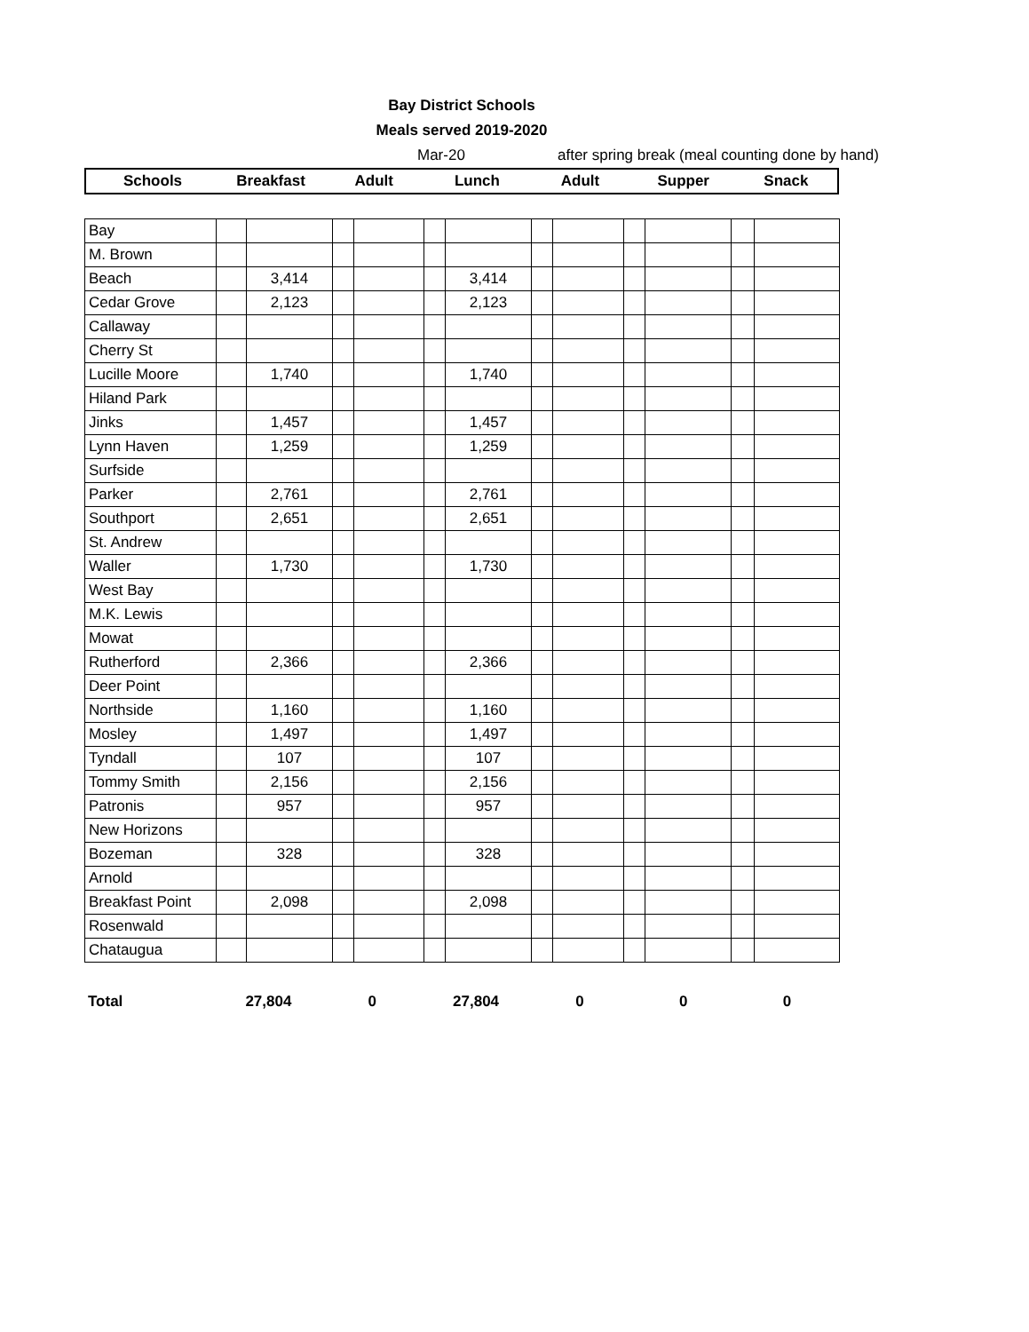Bay District Schools
Meals served 2019-2020
Mar-20 after spring break (meal counting done by hand)
| Schools | Breakfast | Adult | Lunch | Adult | Supper | Snack |
| Bay | | | | | | | | | | | | |
| M. Brown | | | | | | | | | | | | |
| Beach | | 3,414 | | | | 3,414 | | | | | | |
| Cedar Grove | | 2,123 | | | | 2,123 | | | | | | |
| Callaway | | | | | | | | | | | | |
| Cherry St | | | | | | | | | | | | |
| Lucille Moore | | 1,740 | | | | 1,740 | | | | | | |
| Hiland Park | | | | | | | | | | | | |
| Jinks | | 1,457 | | | | 1,457 | | | | | | |
| Lynn Haven | | 1,259 | | | | 1,259 | | | | | | |
| Surfside | | | | | | | | | | | | |
| Parker | | 2,761 | | | | 2,761 | | | | | | |
| Southport | | 2,651 | | | | 2,651 | | | | | | |
| St. Andrew | | | | | | | | | | | | |
| Waller | | 1,730 | | | | 1,730 | | | | | | |
| West Bay | | | | | | | | | | | | |
| M.K. Lewis | | | | | | | | | | | | |
| Mowat | | | | | | | | | | | | |
| Rutherford | | 2,366 | | | | 2,366 | | | | | | |
| Deer Point | | | | | | | | | | | | |
| Northside | | 1,160 | | | | 1,160 | | | | | | |
| Mosley | | 1,497 | | | | 1,497 | | | | | | |
| Tyndall | | 107 | | | | 107 | | | | | | |
| Tommy Smith | | 2,156 | | | | 2,156 | | | | | | |
| Patronis | | 957 | | | | 957 | | | | | | |
| New Horizons | | | | | | | | | | | | |
| Bozeman | | 328 | | | | 328 | | | | | | |
| Arnold | | | | | | | | | | | | |
| Breakfast Point | | 2,098 | | | | 2,098 | | | | | | |
| Rosenwald | | | | | | | | | | | | |
| Chataugua | | | | | | | | | | | | |
| Total | 27,804 | 0 | 27,804 | 0 | 0 | 0 |